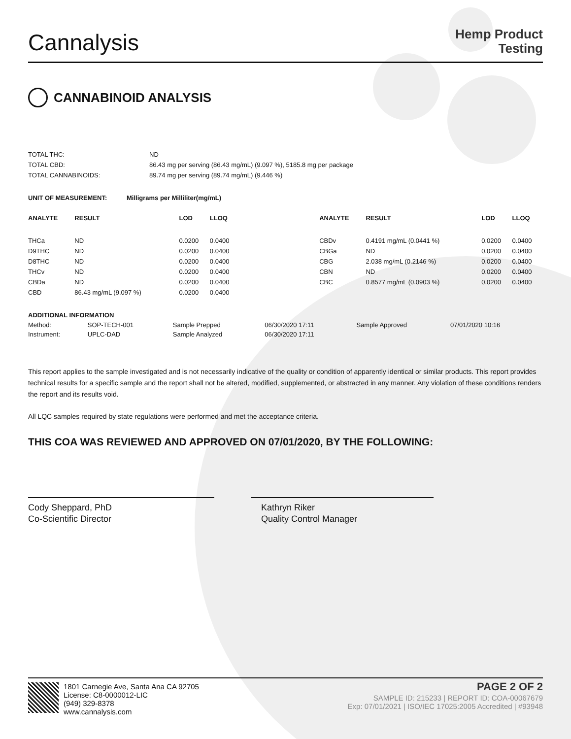Cannalysis
Hemp Product
Testing
CANNABINOID ANALYSIS
| TOTAL THC: | ND |
| TOTAL CBD: | 86.43 mg per serving (86.43 mg/mL) (9.097 %), 5185.8 mg per package |
| TOTAL CANNABINOIDS: | 89.74 mg per serving (89.74 mg/mL) (9.446 %) |
| UNIT OF MEASUREMENT: | Milligrams per Milliliter(mg/mL) |
| --- | --- |
| ANALYTE | RESULT | LOD | LLOQ | | ANALYTE | RESULT | LOD | LLOQ |
| --- | --- | --- | --- | --- | --- | --- | --- | --- |
| THCa | ND | 0.0200 | 0.0400 | | CBDv | 0.4191 mg/mL (0.0441 %) | 0.0200 | 0.0400 |
| D9THC | ND | 0.0200 | 0.0400 | | CBGa | ND | 0.0200 | 0.0400 |
| D8THC | ND | 0.0200 | 0.0400 | | CBG | 2.038 mg/mL (0.2146 %) | 0.0200 | 0.0400 |
| THCv | ND | 0.0200 | 0.0400 | | CBN | ND | 0.0200 | 0.0400 |
| CBDa | ND | 0.0200 | 0.0400 | | CBC | 0.8577 mg/mL (0.0903 %) | 0.0200 | 0.0400 |
| CBD | 86.43 mg/mL (9.097 %) | 0.0200 | 0.0400 | | | | | |
| ADDITIONAL INFORMATION | | | | | |
| --- | --- | --- | --- | --- | --- |
| Method: | SOP-TECH-001 | Sample Prepped | 06/30/2020 17:11 | Sample Approved | 07/01/2020 10:16 |
| Instrument: | UPLC-DAD | Sample Analyzed | 06/30/2020 17:11 | | |
This report applies to the sample investigated and is not necessarily indicative of the quality or condition of apparently identical or similar products. This report provides technical results for a specific sample and the report shall not be altered, modified, supplemented, or abstracted in any manner. Any violation of these conditions renders the report and its results void.
All LQC samples required by state regulations were performed and met the acceptance criteria.
THIS COA WAS REVIEWED AND APPROVED ON 07/01/2020, BY THE FOLLOWING:
Cody Sheppard, PhD
Co-Scientific Director
Kathryn Riker
Quality Control Manager
1801 Carnegie Ave, Santa Ana CA 92705
License: C8-0000012-LIC
(949) 329-8378
www.cannalysis.com
PAGE 2 OF 2
SAMPLE ID: 215233 | REPORT ID: COA-00067679
Exp: 07/01/2021 | ISO/IEC 17025:2005 Accredited | #93948